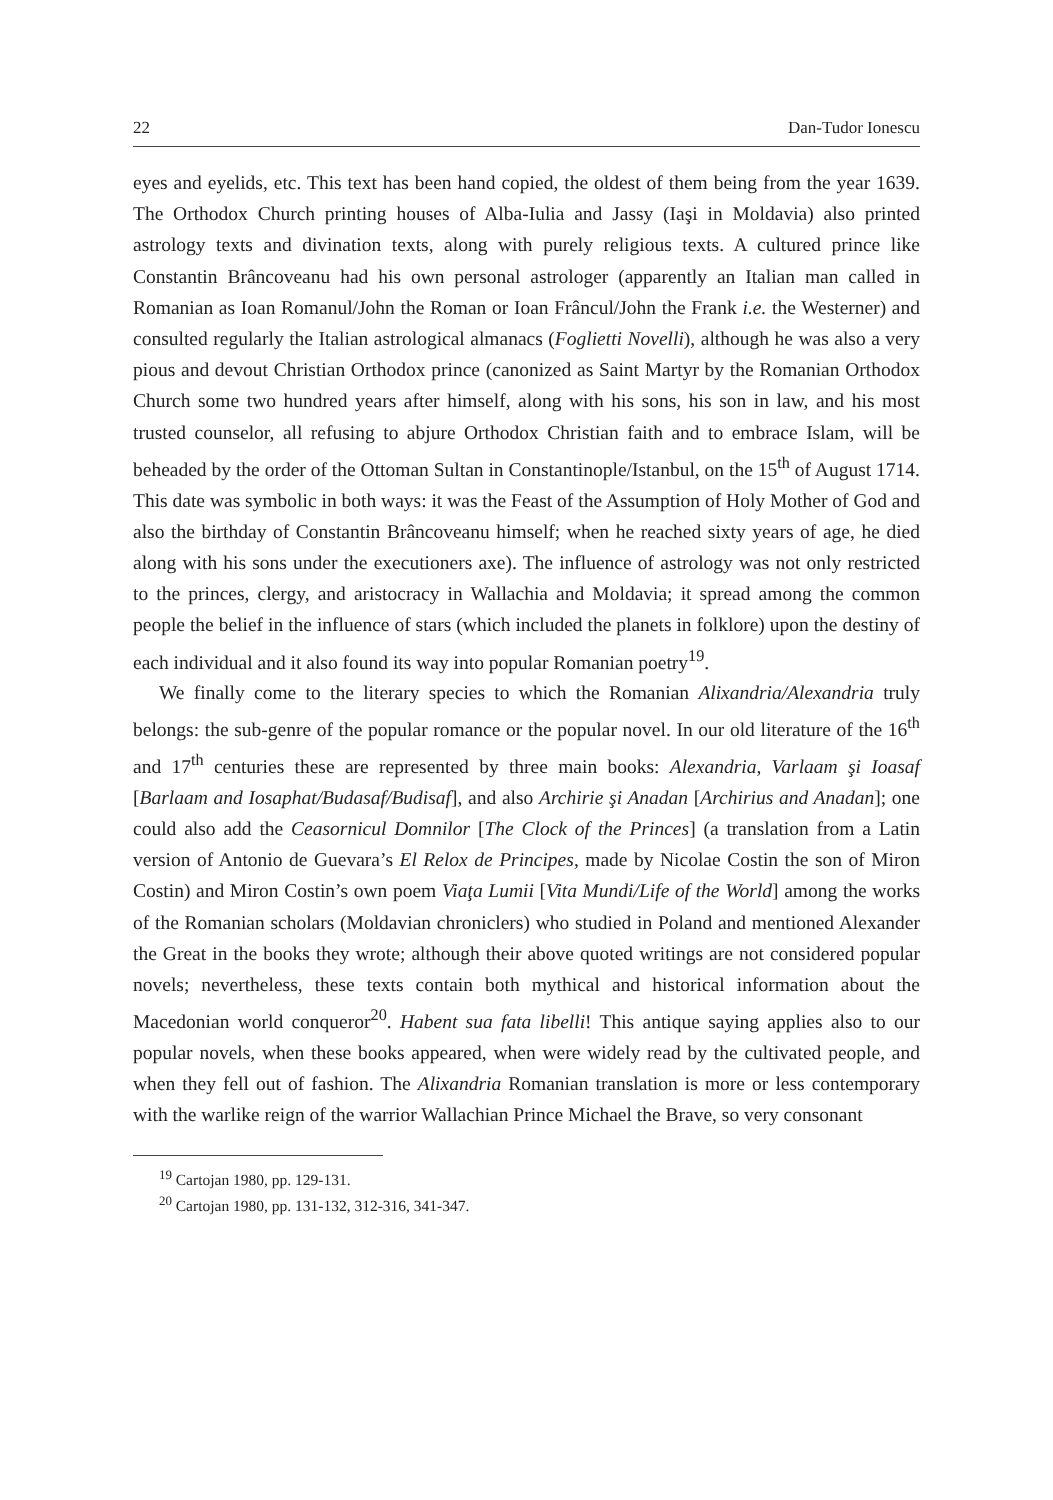22 Dan-Tudor Ionescu
eyes and eyelids, etc. This text has been hand copied, the oldest of them being from the year 1639. The Orthodox Church printing houses of Alba-Iulia and Jassy (Iaşi in Moldavia) also printed astrology texts and divination texts, along with purely religious texts. A cultured prince like Constantin Brâncoveanu had his own personal astrologer (apparently an Italian man called in Romanian as Ioan Romanul/John the Roman or Ioan Frâncul/John the Frank i.e. the Westerner) and consulted regularly the Italian astrological almanacs (Foglietti Novelli), although he was also a very pious and devout Christian Orthodox prince (canonized as Saint Martyr by the Romanian Orthodox Church some two hundred years after himself, along with his sons, his son in law, and his most trusted counselor, all refusing to abjure Orthodox Christian faith and to embrace Islam, will be beheaded by the order of the Ottoman Sultan in Constantinople/Istanbul, on the 15<sup>th</sup> of August 1714. This date was symbolic in both ways: it was the Feast of the Assumption of Holy Mother of God and also the birthday of Constantin Brâncoveanu himself; when he reached sixty years of age, he died along with his sons under the executioners axe). The influence of astrology was not only restricted to the princes, clergy, and aristocracy in Wallachia and Moldavia; it spread among the common people the belief in the influence of stars (which included the planets in folklore) upon the destiny of each individual and it also found its way into popular Romanian poetry<sup>19</sup>.
We finally come to the literary species to which the Romanian Alixandria/Alexandria truly belongs: the sub-genre of the popular romance or the popular novel. In our old literature of the 16<sup>th</sup> and 17<sup>th</sup> centuries these are represented by three main books: Alexandria, Varlaam şi Ioasaf [Barlaam and Iosaphat/Budasaf/Budisaf], and also Archirie şi Anadan [Archirius and Anadan]; one could also add the Ceasornicul Domnilor [The Clock of the Princes] (a translation from a Latin version of Antonio de Guevara’s El Relox de Principes, made by Nicolae Costin the son of Miron Costin) and Miron Costin’s own poem Viaţa Lumii [Vita Mundi/Life of the World] among the works of the Romanian scholars (Moldavian chroniclers) who studied in Poland and mentioned Alexander the Great in the books they wrote; although their above quoted writings are not considered popular novels; nevertheless, these texts contain both mythical and historical information about the Macedonian world conqueror<sup>20</sup>. Habent sua fata libelli! This antique saying applies also to our popular novels, when these books appeared, when were widely read by the cultivated people, and when they fell out of fashion. The Alixandria Romanian translation is more or less contemporary with the warlike reign of the warrior Wallachian Prince Michael the Brave, so very consonant
<sup>19</sup> Cartojan 1980, pp. 129-131.
<sup>20</sup> Cartojan 1980, pp. 131-132, 312-316, 341-347.